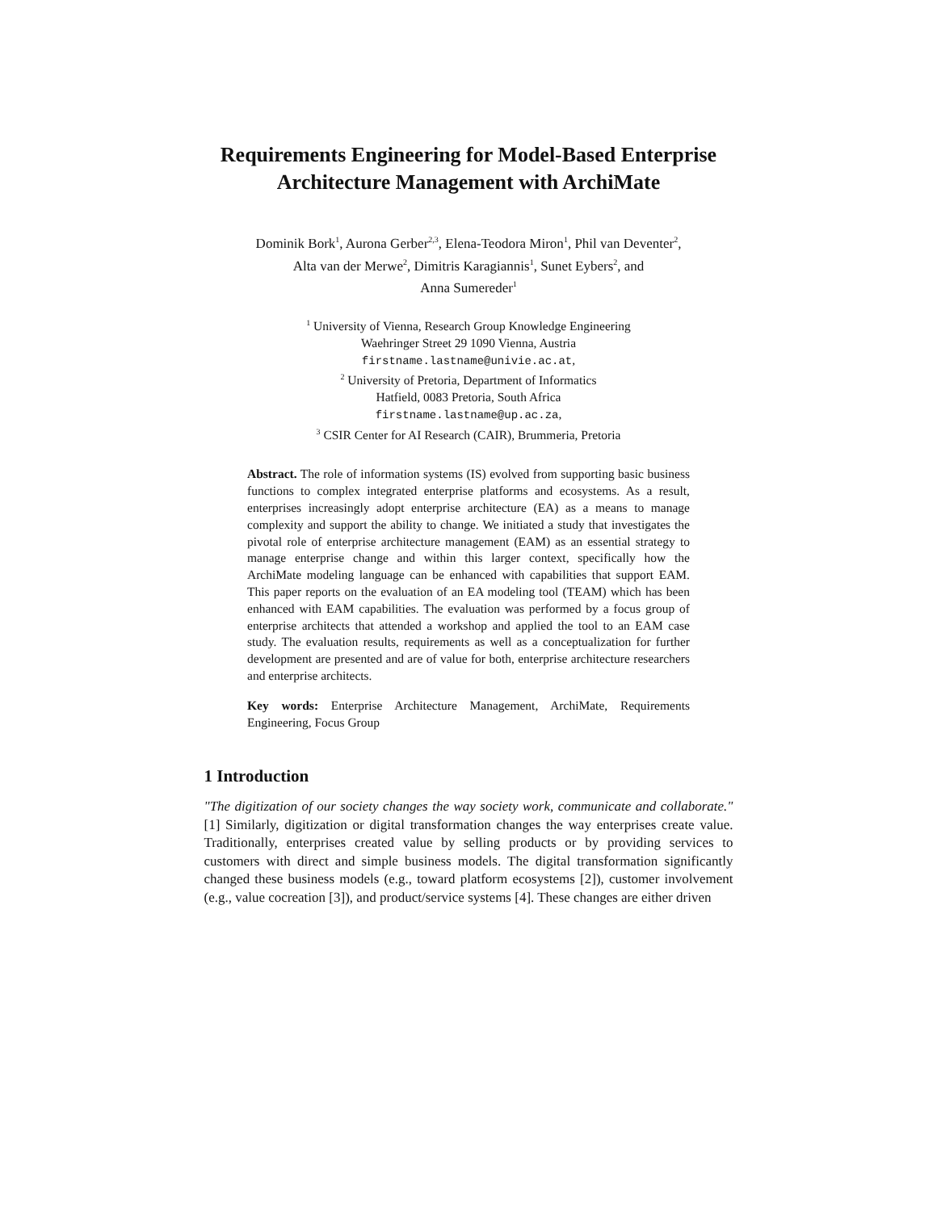Requirements Engineering for Model-Based Enterprise Architecture Management with ArchiMate
Dominik Bork<sup>1</sup>, Aurona Gerber<sup>2,3</sup>, Elena-Teodora Miron<sup>1</sup>, Phil van Deventer<sup>2</sup>,
Alta van der Merwe<sup>2</sup>, Dimitris Karagiannis<sup>1</sup>, Sunet Eybers<sup>2</sup>, and
Anna Sumereder<sup>1</sup>
<sup>1</sup> University of Vienna, Research Group Knowledge Engineering
Waehringer Street 29 1090 Vienna, Austria
firstname.lastname@univie.ac.at,
<sup>2</sup> University of Pretoria, Department of Informatics
Hatfield, 0083 Pretoria, South Africa
firstname.lastname@up.ac.za,
<sup>3</sup> CSIR Center for AI Research (CAIR), Brummeria, Pretoria
Abstract. The role of information systems (IS) evolved from supporting basic business functions to complex integrated enterprise platforms and ecosystems. As a result, enterprises increasingly adopt enterprise architecture (EA) as a means to manage complexity and support the ability to change. We initiated a study that investigates the pivotal role of enterprise architecture management (EAM) as an essential strategy to manage enterprise change and within this larger context, specifically how the ArchiMate modeling language can be enhanced with capabilities that support EAM. This paper reports on the evaluation of an EA modeling tool (TEAM) which has been enhanced with EAM capabilities. The evaluation was performed by a focus group of enterprise architects that attended a workshop and applied the tool to an EAM case study. The evaluation results, requirements as well as a conceptualization for further development are presented and are of value for both, enterprise architecture researchers and enterprise architects.
Key words: Enterprise Architecture Management, ArchiMate, Requirements Engineering, Focus Group
1 Introduction
"The digitization of our society changes the way society work, communicate and collaborate." [1] Similarly, digitization or digital transformation changes the way enterprises create value. Traditionally, enterprises created value by selling products or by providing services to customers with direct and simple business models. The digital transformation significantly changed these business models (e.g., toward platform ecosystems [2]), customer involvement (e.g., value cocreation [3]), and product/service systems [4]. These changes are either driven